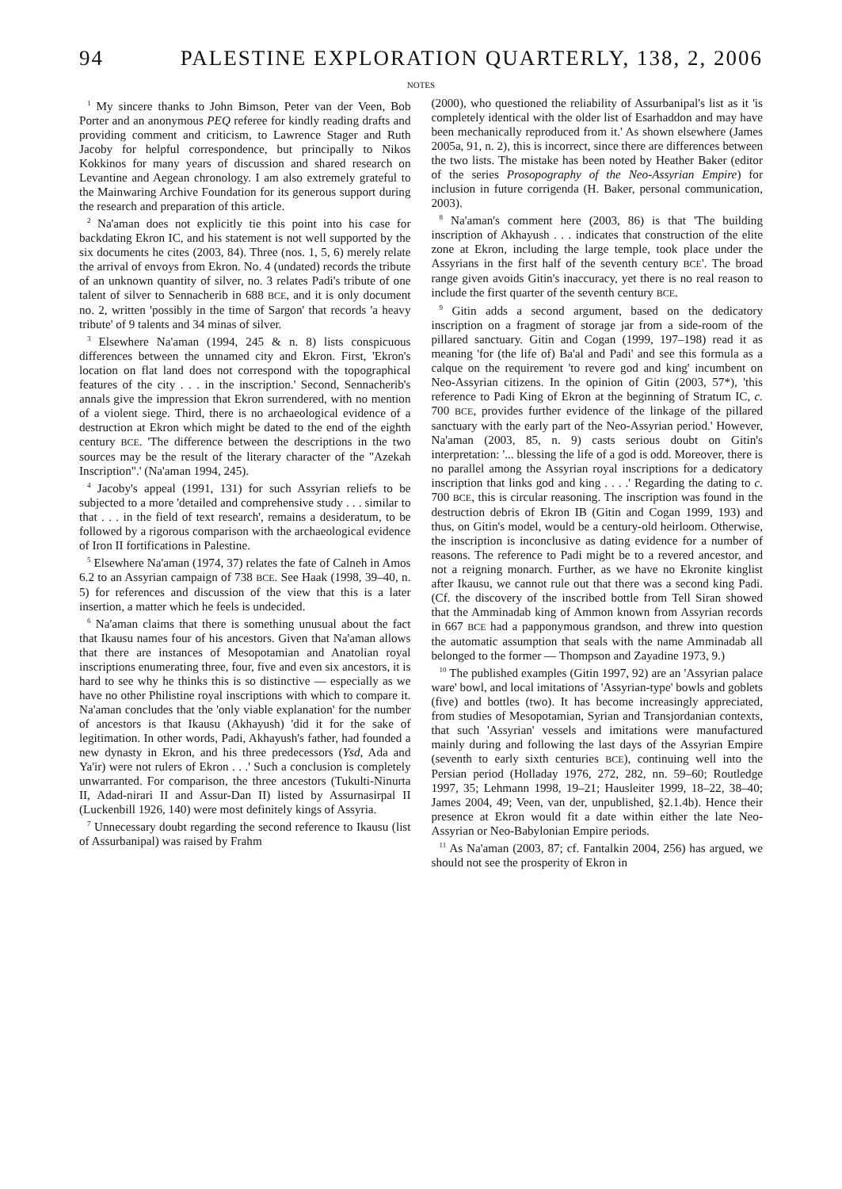94 PALESTINE EXPLORATION QUARTERLY, 138, 2, 2006
NOTES
<sup>1</sup> My sincere thanks to John Bimson, Peter van der Veen, Bob Porter and an anonymous PEQ referee for kindly reading drafts and providing comment and criticism, to Lawrence Stager and Ruth Jacoby for helpful correspondence, but principally to Nikos Kokkinos for many years of discussion and shared research on Levantine and Aegean chronology. I am also extremely grateful to the Mainwaring Archive Foundation for its generous support during the research and preparation of this article.
<sup>2</sup> Na'aman does not explicitly tie this point into his case for backdating Ekron IC, and his statement is not well supported by the six documents he cites (2003, 84). Three (nos. 1, 5, 6) merely relate the arrival of envoys from Ekron. No. 4 (undated) records the tribute of an unknown quantity of silver, no. 3 relates Padi's tribute of one talent of silver to Sennacherib in 688 BCE, and it is only document no. 2, written 'possibly in the time of Sargon' that records 'a heavy tribute' of 9 talents and 34 minas of silver.
<sup>3</sup> Elsewhere Na'aman (1994, 245 & n. 8) lists conspicuous differences between the unnamed city and Ekron. First, 'Ekron's location on flat land does not correspond with the topographical features of the city . . . in the inscription.' Second, Sennacherib's annals give the impression that Ekron surrendered, with no mention of a violent siege. Third, there is no archaeological evidence of a destruction at Ekron which might be dated to the end of the eighth century BCE. 'The difference between the descriptions in the two sources may be the result of the literary character of the "Azekah Inscription".' (Na'aman 1994, 245).
<sup>4</sup> Jacoby's appeal (1991, 131) for such Assyrian reliefs to be subjected to a more 'detailed and comprehensive study . . . similar to that . . . in the field of text research', remains a desideratum, to be followed by a rigorous comparison with the archaeological evidence of Iron II fortifications in Palestine.
<sup>5</sup> Elsewhere Na'aman (1974, 37) relates the fate of Calneh in Amos 6.2 to an Assyrian campaign of 738 BCE. See Haak (1998, 39–40, n. 5) for references and discussion of the view that this is a later insertion, a matter which he feels is undecided.
<sup>6</sup> Na'aman claims that there is something unusual about the fact that Ikausu names four of his ancestors. Given that Na'aman allows that there are instances of Mesopotamian and Anatolian royal inscriptions enumerating three, four, five and even six ancestors, it is hard to see why he thinks this is so distinctive — especially as we have no other Philistine royal inscriptions with which to compare it. Na'aman concludes that the 'only viable explanation' for the number of ancestors is that Ikausu (Akhayush) 'did it for the sake of legitimation. In other words, Padi, Akhayush's father, had founded a new dynasty in Ekron, and his three predecessors (Ysd, Ada and Ya'ir) were not rulers of Ekron . . .' Such a conclusion is completely unwarranted. For comparison, the three ancestors (Tukulti-Ninurta II, Adad-nirari II and Assur-Dan II) listed by Assurnasirpal II (Luckenbill 1926, 140) were most definitely kings of Assyria.
<sup>7</sup> Unnecessary doubt regarding the second reference to Ikausu (list of Assurbanipal) was raised by Frahm
(2000), who questioned the reliability of Assurbanipal's list as it 'is completely identical with the older list of Esarhaddon and may have been mechanically reproduced from it.' As shown elsewhere (James 2005a, 91, n. 2), this is incorrect, since there are differences between the two lists. The mistake has been noted by Heather Baker (editor of the series Prosopography of the Neo-Assyrian Empire) for inclusion in future corrigenda (H. Baker, personal communication, 2003).
<sup>8</sup> Na'aman's comment here (2003, 86) is that 'The building inscription of Akhayush . . . indicates that construction of the elite zone at Ekron, including the large temple, took place under the Assyrians in the first half of the seventh century BCE'. The broad range given avoids Gitin's inaccuracy, yet there is no real reason to include the first quarter of the seventh century BCE.
<sup>9</sup> Gitin adds a second argument, based on the dedicatory inscription on a fragment of storage jar from a side-room of the pillared sanctuary. Gitin and Cogan (1999, 197–198) read it as meaning 'for (the life of) Ba'al and Padi' and see this formula as a calque on the requirement 'to revere god and king' incumbent on Neo-Assyrian citizens. In the opinion of Gitin (2003, 57*), 'this reference to Padi King of Ekron at the beginning of Stratum IC, c. 700 BCE, provides further evidence of the linkage of the pillared sanctuary with the early part of the Neo-Assyrian period.' However, Na'aman (2003, 85, n. 9) casts serious doubt on Gitin's interpretation: '... blessing the life of a god is odd. Moreover, there is no parallel among the Assyrian royal inscriptions for a dedicatory inscription that links god and king . . . .' Regarding the dating to c. 700 BCE, this is circular reasoning. The inscription was found in the destruction debris of Ekron IB (Gitin and Cogan 1999, 193) and thus, on Gitin's model, would be a century-old heirloom. Otherwise, the inscription is inconclusive as dating evidence for a number of reasons. The reference to Padi might be to a revered ancestor, and not a reigning monarch. Further, as we have no Ekronite kinglist after Ikausu, we cannot rule out that there was a second king Padi. (Cf. the discovery of the inscribed bottle from Tell Siran showed that the Amminadab king of Ammon known from Assyrian records in 667 BCE had a papponymous grandson, and threw into question the automatic assumption that seals with the name Amminadab all belonged to the former — Thompson and Zayadine 1973, 9.)
<sup>10</sup> The published examples (Gitin 1997, 92) are an 'Assyrian palace ware' bowl, and local imitations of 'Assyrian-type' bowls and goblets (five) and bottles (two). It has become increasingly appreciated, from studies of Mesopotamian, Syrian and Transjordanian contexts, that such 'Assyrian' vessels and imitations were manufactured mainly during and following the last days of the Assyrian Empire (seventh to early sixth centuries BCE), continuing well into the Persian period (Holladay 1976, 272, 282, nn. 59–60; Routledge 1997, 35; Lehmann 1998, 19–21; Hausleiter 1999, 18–22, 38–40; James 2004, 49; Veen, van der, unpublished, §2.1.4b). Hence their presence at Ekron would fit a date within either the late Neo-Assyrian or Neo-Babylonian Empire periods.
<sup>11</sup> As Na'aman (2003, 87; cf. Fantalkin 2004, 256) has argued, we should not see the prosperity of Ekron in